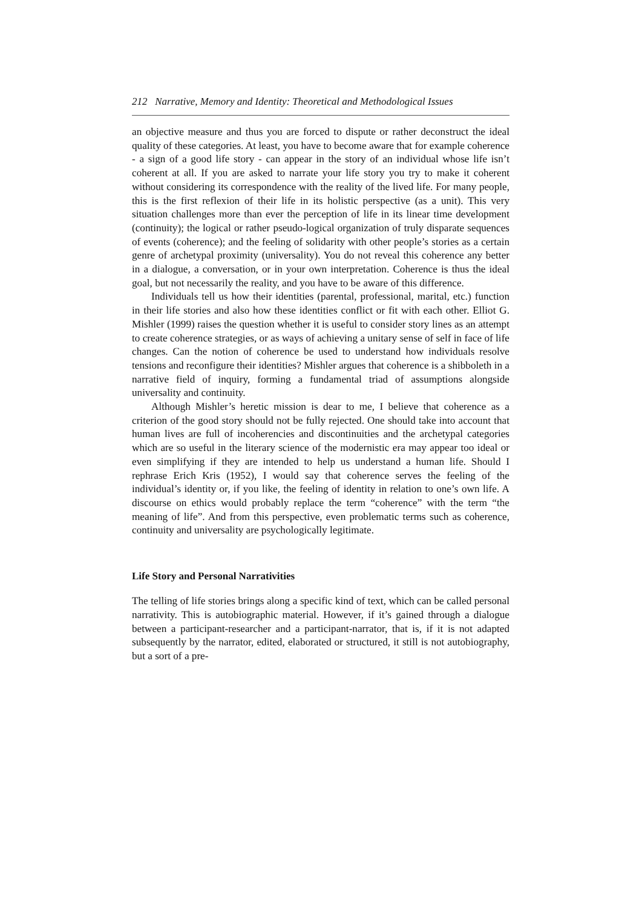212 Narrative, Memory and Identity: Theoretical and Methodological Issues
an objective measure and thus you are forced to dispute or rather deconstruct the ideal quality of these categories. At least, you have to become aware that for example coherence - a sign of a good life story - can appear in the story of an individual whose life isn’t coherent at all. If you are asked to narrate your life story you try to make it coherent without considering its correspondence with the reality of the lived life. For many people, this is the first reflexion of their life in its holistic perspective (as a unit). This very situation challenges more than ever the perception of life in its linear time development (continuity); the logical or rather pseudo-logical organization of truly disparate sequences of events (coherence); and the feeling of solidarity with other people’s stories as a certain genre of archetypal proximity (universality). You do not reveal this coherence any better in a dialogue, a conversation, or in your own interpretation. Coherence is thus the ideal goal, but not necessarily the reality, and you have to be aware of this difference.
Individuals tell us how their identities (parental, professional, marital, etc.) function in their life stories and also how these identities conflict or fit with each other. Elliot G. Mishler (1999) raises the question whether it is useful to consider story lines as an attempt to create coherence strategies, or as ways of achieving a unitary sense of self in face of life changes. Can the notion of coherence be used to understand how individuals resolve tensions and reconfigure their identities? Mishler argues that coherence is a shibboleth in a narrative field of inquiry, forming a fundamental triad of assumptions alongside universality and continuity.
Although Mishler’s heretic mission is dear to me, I believe that coherence as a criterion of the good story should not be fully rejected. One should take into account that human lives are full of incoherencies and discontinuities and the archetypal categories which are so useful in the literary science of the modernistic era may appear too ideal or even simplifying if they are intended to help us understand a human life. Should I rephrase Erich Kris (1952), I would say that coherence serves the feeling of the individual’s identity or, if you like, the feeling of identity in relation to one’s own life. A discourse on ethics would probably replace the term “coherence” with the term “the meaning of life”. And from this perspective, even problematic terms such as coherence, continuity and universality are psychologically legitimate.
Life Story and Personal Narrativities
The telling of life stories brings along a specific kind of text, which can be called personal narrativity. This is autobiographic material. However, if it’s gained through a dialogue between a participant-researcher and a participant-narrator, that is, if it is not adapted subsequently by the narrator, edited, elaborated or structured, it still is not autobiography, but a sort of a pre-